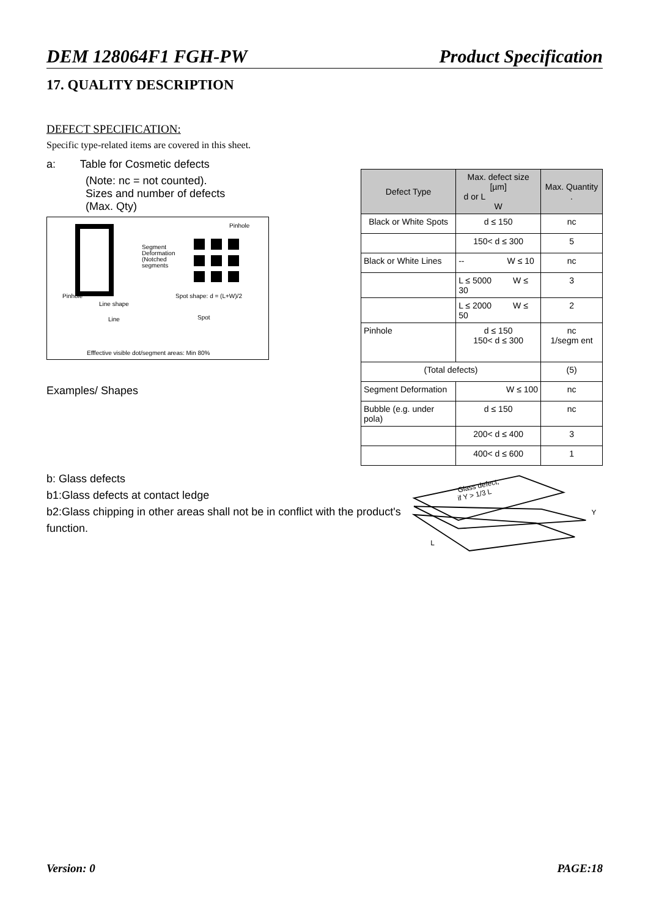DEM 128064F1 FGH-PW Product Specification
17. QUALITY DESCRIPTION
DEFECT SPECIFICATION:
Specific type-related items are covered in this sheet.
a: Table for Cosmetic defects
(Note: nc = not counted).
Sizes and number of defects
(Max. Qty)
Segment
Deformation
(Notched
segments
Pinhole
Pinhole
Spot shape: d = (L+W)/2
Line shape
Line
Spot
Efffective visible dot/segment areas: Min 80%
Examples/ Shapes
| Defect Type | Max. defect size [µm] d or L W | Max. Quantity . |
| --- | --- | --- |
| Black or White Spots | d ≤ 150 | nc |
| | 150< d ≤ 300 | 5 |
| Black or White Lines | -- W ≤ 10 | nc |
| | L ≤ 5000 W ≤ 30 | 3 |
| | L ≤ 2000 W ≤ 50 | 2 |
| Pinhole | d ≤ 150 150< d ≤ 300 | nc 1/segm ent |
| (Total defects) | | (5) |
| Segment Deformation | W ≤ 100 | nc |
| Bubble (e.g. under pola) | d ≤ 150 | nc |
| | 200< d ≤ 400 | 3 |
| | 400< d ≤ 600 | 1 |
b: Glass defects
b1:Glass defects at contact ledge
b2:Glass chipping in other areas shall not be in conflict with the product's function.
Glass defect,
if Y > 1/3 L
Y
L
Version: 0 PAGE:18